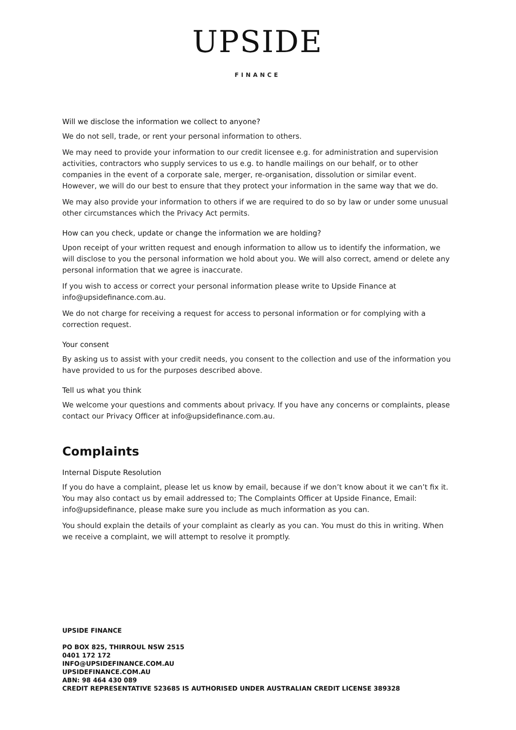UPSIDE
FINANCE
Will we disclose the information we collect to anyone?
We do not sell, trade, or rent your personal information to others.
We may need to provide your information to our credit licensee e.g. for administration and supervision activities, contractors who supply services to us e.g. to handle mailings on our behalf, or to other companies in the event of a corporate sale, merger, re-organisation, dissolution or similar event. However, we will do our best to ensure that they protect your information in the same way that we do.
We may also provide your information to others if we are required to do so by law or under some unusual other circumstances which the Privacy Act permits.
How can you check, update or change the information we are holding?
Upon receipt of your written request and enough information to allow us to identify the information, we will disclose to you the personal information we hold about you. We will also correct, amend or delete any personal information that we agree is inaccurate.
If you wish to access or correct your personal information please write to Upside Finance at info@upsidefinance.com.au.
We do not charge for receiving a request for access to personal information or for complying with a correction request.
Your consent
By asking us to assist with your credit needs, you consent to the collection and use of the information you have provided to us for the purposes described above.
Tell us what you think
We welcome your questions and comments about privacy. If you have any concerns or complaints, please contact our Privacy Officer at info@upsidefinance.com.au.
Complaints
Internal Dispute Resolution
If you do have a complaint, please let us know by email, because if we don’t know about it we can’t fix it. You may also contact us by email addressed to; The Complaints Officer at Upside Finance, Email: info@upsidefinance, please make sure you include as much information as you can.
You should explain the details of your complaint as clearly as you can. You must do this in writing. When we receive a complaint, we will attempt to resolve it promptly.
UPSIDE FINANCE
PO BOX 825, THIRROUL NSW 2515
0401 172 172
INFO@UPSIDEFINANCE.COM.AU
UPSIDEFINANCE.COM.AU
ABN: 98 464 430 089
CREDIT REPRESENTATIVE 523685 IS AUTHORISED UNDER AUSTRALIAN CREDIT LICENSE 389328